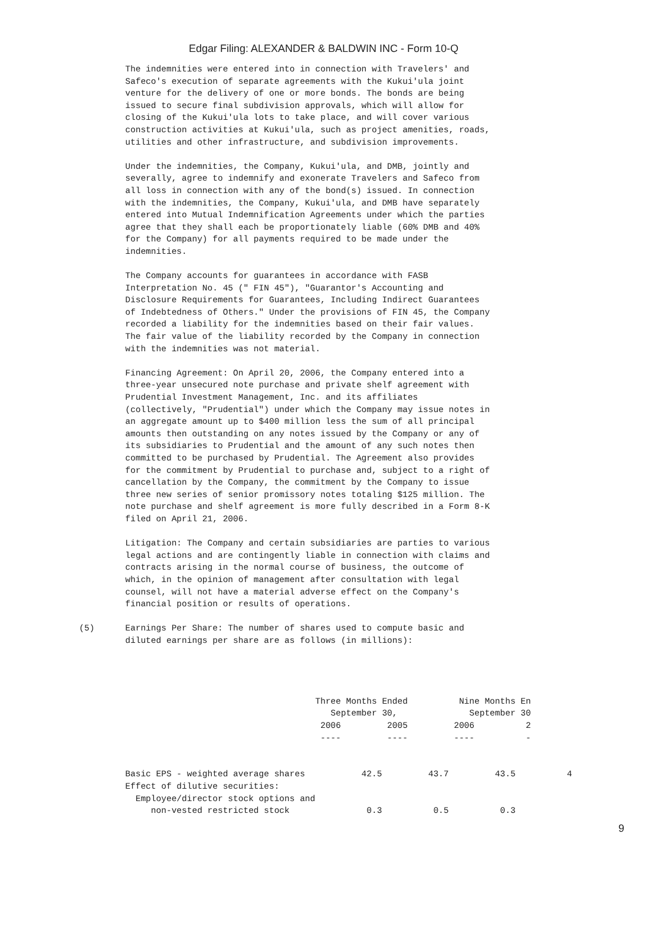Edgar Filing: ALEXANDER & BALDWIN INC - Form 10-Q
         The indemnities were entered into in connection with Travelers' and
         Safeco's execution of separate agreements with the Kukui'ula joint
         venture for the delivery of one or more bonds. The bonds are being
         issued to secure final subdivision approvals, which will allow for
         closing of the Kukui'ula lots to take place, and will cover various
         construction activities at Kukui'ula, such as project amenities, roads,
         utilities and other infrastructure, and subdivision improvements.

         Under the indemnities, the Company, Kukui'ula, and DMB, jointly and
         severally, agree to indemnify and exonerate Travelers and Safeco from
         all loss in connection with any of the bond(s) issued. In connection
         with the indemnities, the Company, Kukui'ula, and DMB have separately
         entered into Mutual Indemnification Agreements under which the parties
         agree that they shall each be proportionately liable (60% DMB and 40%
         for the Company) for all payments required to be made under the
         indemnities.

         The Company accounts for guarantees in accordance with FASB
         Interpretation No. 45 (" FIN 45"), "Guarantor's Accounting and
         Disclosure Requirements for Guarantees, Including Indirect Guarantees
         of Indebtedness of Others." Under the provisions of FIN 45, the Company
         recorded a liability for the indemnities based on their fair values.
         The fair value of the liability recorded by the Company in connection
         with the indemnities was not material.

         Financing Agreement: On April 20, 2006, the Company entered into a
         three-year unsecured note purchase and private shelf agreement with
         Prudential Investment Management, Inc. and its affiliates
         (collectively, "Prudential") under which the Company may issue notes in
         an aggregate amount up to $400 million less the sum of all principal
         amounts then outstanding on any notes issued by the Company or any of
         its subsidiaries to Prudential and the amount of any such notes then
         committed to be purchased by Prudential. The Agreement also provides
         for the commitment by Prudential to purchase and, subject to a right of
         cancellation by the Company, the commitment by the Company to issue
         three new series of senior promissory notes totaling $125 million. The
         note purchase and shelf agreement is more fully described in a Form 8-K
         filed on April 21, 2006.

         Litigation: The Company and certain subsidiaries are parties to various
         legal actions and are contingently liable in connection with claims and
         contracts arising in the normal course of business, the outcome of
         which, in the opinion of management after consultation with legal
         counsel, will not have a material adverse effect on the Company's
         financial position or results of operations.

(5)      Earnings Per Share: The number of shares used to compute basic and
         diluted earnings per share are as follows (in millions):




                                              Three Months Ended          Nine Months En
                                                 September 30,              September 30
                                               2006         2005         2006          2
                                               ----         ----         ----          -


         Basic EPS - weighted average shares           42.5         43.7         43.5          4
         Effect of dilutive securities:
           Employee/director stock options and
              non-vested restricted stock               0.3          0.5          0.3
9